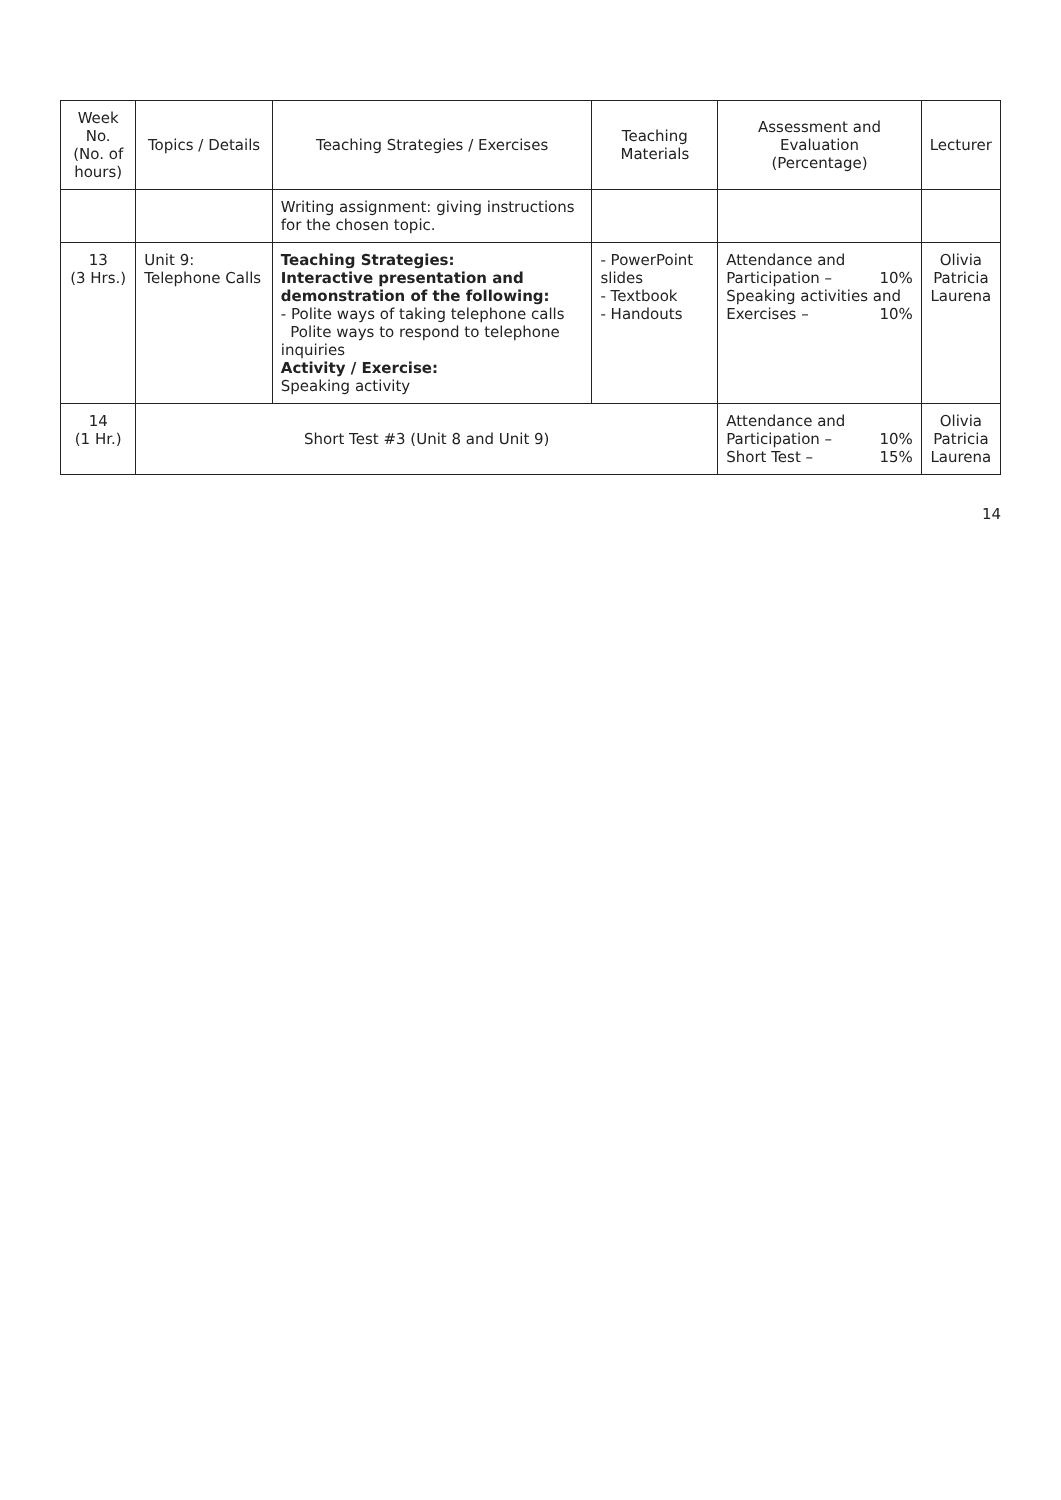| Week No. (No. of hours) | Topics / Details | Teaching Strategies / Exercises | Teaching Materials | Assessment and Evaluation (Percentage) | Lecturer |
| --- | --- | --- | --- | --- | --- |
| | | Writing assignment: giving instructions for the chosen topic. | | | |
| 13 (3 Hrs.) | Unit 9: Telephone Calls | Teaching Strategies: Interactive presentation and demonstration of the following: - Polite ways of taking telephone calls Polite ways to respond to telephone inquiries Activity / Exercise: Speaking activity | - PowerPoint slides - Textbook - Handouts | Attendance and Participation – 10% Speaking activities and Exercises – 10% | Olivia Patricia Laurena |
| 14 (1 Hr.) | Short Test #3 (Unit 8 and Unit 9) | | | Attendance and Participation – 10% Short Test – 15% | Olivia Patricia Laurena |
14